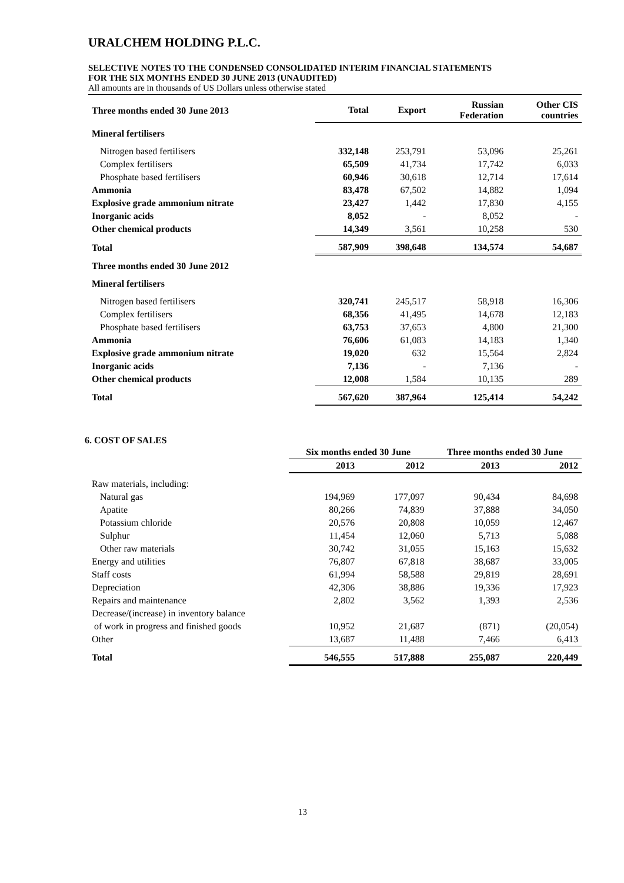URALCHEM HOLDING P.L.C.
SELECTIVE NOTES TO THE CONDENSED CONSOLIDATED INTERIM FINANCIAL STATEMENTS
FOR THE SIX MONTHS ENDED 30 JUNE 2013 (UNAUDITED)
All amounts are in thousands of US Dollars unless otherwise stated
| Three months ended 30 June 2013 | Total | Export | Russian Federation | Other CIS countries |
| --- | --- | --- | --- | --- |
| Mineral fertilisers | | | | |
| Nitrogen based fertilisers | 332,148 | 253,791 | 53,096 | 25,261 |
| Complex fertilisers | 65,509 | 41,734 | 17,742 | 6,033 |
| Phosphate based fertilisers | 60,946 | 30,618 | 12,714 | 17,614 |
| Ammonia | 83,478 | 67,502 | 14,882 | 1,094 |
| Explosive grade ammonium nitrate | 23,427 | 1,442 | 17,830 | 4,155 |
| Inorganic acids | 8,052 | - | 8,052 | - |
| Other chemical products | 14,349 | 3,561 | 10,258 | 530 |
| Total | 587,909 | 398,648 | 134,574 | 54,687 |
| Three months ended 30 June 2012 | | | | |
| Mineral fertilisers | | | | |
| Nitrogen based fertilisers | 320,741 | 245,517 | 58,918 | 16,306 |
| Complex fertilisers | 68,356 | 41,495 | 14,678 | 12,183 |
| Phosphate based fertilisers | 63,753 | 37,653 | 4,800 | 21,300 |
| Ammonia | 76,606 | 61,083 | 14,183 | 1,340 |
| Explosive grade ammonium nitrate | 19,020 | 632 | 15,564 | 2,824 |
| Inorganic acids | 7,136 | - | 7,136 | - |
| Other chemical products | 12,008 | 1,584 | 10,135 | 289 |
| Total | 567,620 | 387,964 | 125,414 | 54,242 |
6. COST OF SALES
| | Six months ended 30 June | | Three months ended 30 June | |
| --- | --- | --- | --- | --- |
| | 2013 | 2012 | 2013 | 2012 |
| Raw materials, including: | | | | |
| Natural gas | 194,969 | 177,097 | 90,434 | 84,698 |
| Apatite | 80,266 | 74,839 | 37,888 | 34,050 |
| Potassium chloride | 20,576 | 20,808 | 10,059 | 12,467 |
| Sulphur | 11,454 | 12,060 | 5,713 | 5,088 |
| Other raw materials | 30,742 | 31,055 | 15,163 | 15,632 |
| Energy and utilities | 76,807 | 67,818 | 38,687 | 33,005 |
| Staff costs | 61,994 | 58,588 | 29,819 | 28,691 |
| Depreciation | 42,306 | 38,886 | 19,336 | 17,923 |
| Repairs and maintenance | 2,802 | 3,562 | 1,393 | 2,536 |
| Decrease/(increase) in inventory balance | | | | |
| of work in progress and finished goods | 10,952 | 21,687 | (871) | (20,054) |
| Other | 13,687 | 11,488 | 7,466 | 6,413 |
| Total | 546,555 | 517,888 | 255,087 | 220,449 |
13